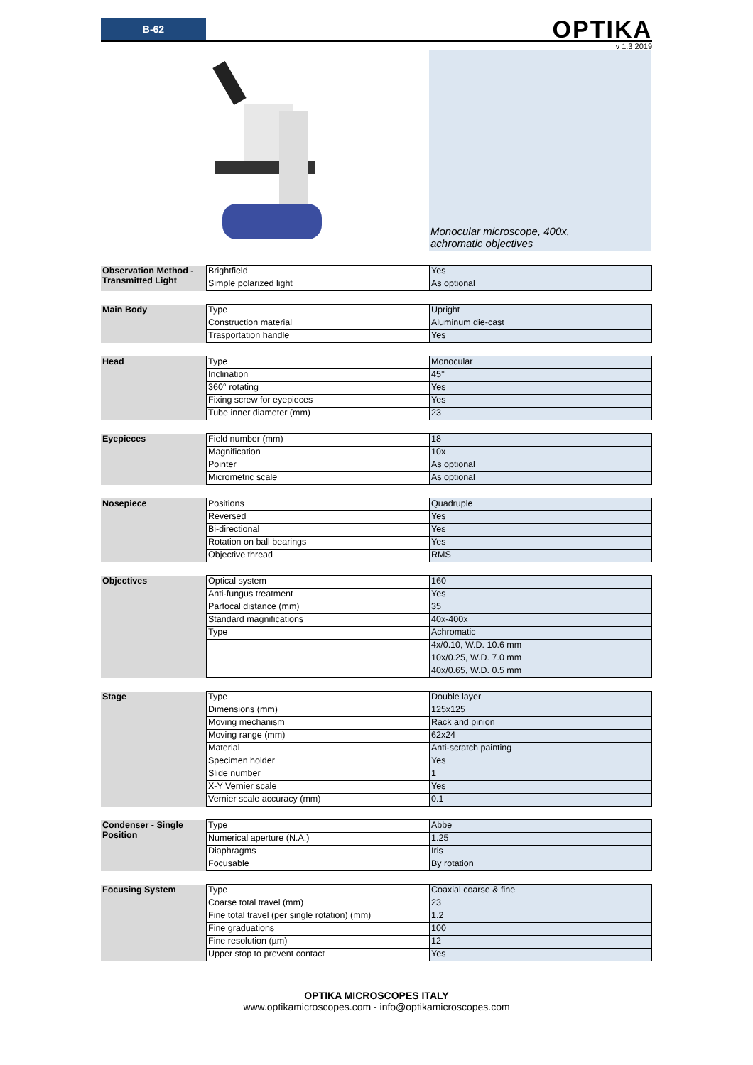B-62
OPTIKA
v 1.3 2019
Monocular microscope, 400x,
achromatic objectives
| Observation Method - Transmitted Light | Brightfield | Yes |
| | Simple polarized light | As optional |
| Main Body | Type | Upright |
| | Construction material | Aluminum die-cast |
| | Trasportation handle | Yes |
| Head | Type | Monocular |
| | Inclination | 45° |
| | 360° rotating | Yes |
| | Fixing screw for eyepieces | Yes |
| | Tube inner diameter (mm) | 23 |
| Eyepieces | Field number (mm) | 18 |
| | Magnification | 10x |
| | Pointer | As optional |
| | Micrometric scale | As optional |
| Nosepiece | Positions | Quadruple |
| | Reversed | Yes |
| | Bi-directional | Yes |
| | Rotation on ball bearings | Yes |
| | Objective thread | RMS |
| Objectives | Optical system | 160 |
| | Anti-fungus treatment | Yes |
| | Parfocal distance (mm) | 35 |
| | Standard magnifications | 40x-400x |
| | Type | Achromatic |
| | | 4x/0.10, W.D. 10.6 mm |
| | | 10x/0.25, W.D. 7.0 mm |
| | | 40x/0.65, W.D. 0.5 mm |
| Stage | Type | Double layer |
| | Dimensions (mm) | 125x125 |
| | Moving mechanism | Rack and pinion |
| | Moving range (mm) | 62x24 |
| | Material | Anti-scratch painting |
| | Specimen holder | Yes |
| | Slide number | 1 |
| | X-Y Vernier scale | Yes |
| | Vernier scale accuracy (mm) | 0.1 |
| Condenser - Single Position | Type | Abbe |
| | Numerical aperture (N.A.) | 1.25 |
| | Diaphragms | Iris |
| | Focusable | By rotation |
| Focusing System | Type | Coaxial coarse & fine |
| | Coarse total travel (mm) | 23 |
| | Fine total travel (per single rotation) (mm) | 1.2 |
| | Fine graduations | 100 |
| | Fine resolution (µm) | 12 |
| | Upper stop to prevent contact | Yes |
OPTIKA MICROSCOPES ITALY
www.optikamicroscopes.com - info@optikamicroscopes.com